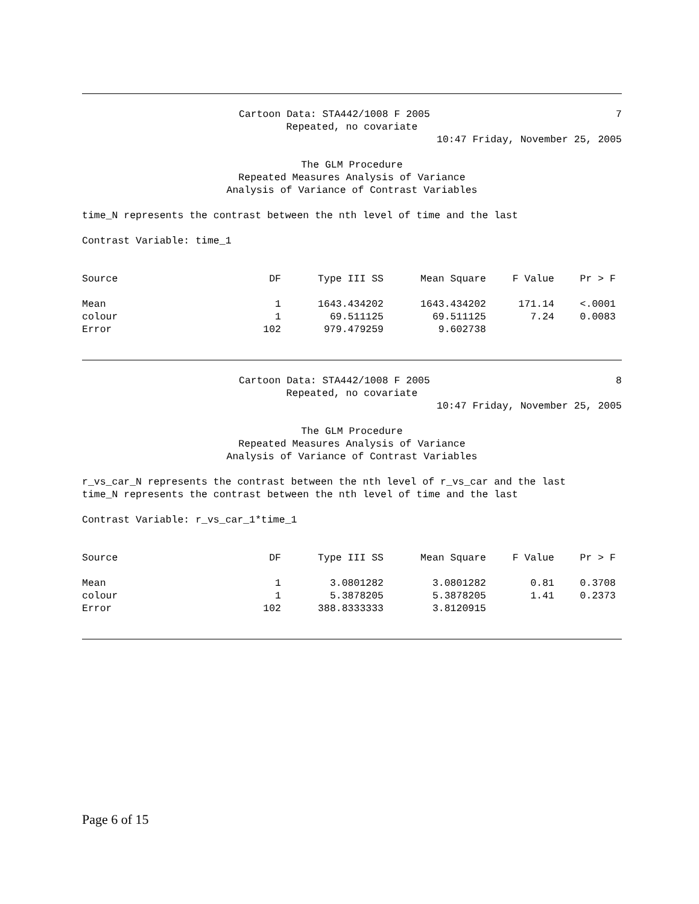Cartoon Data: STA442/1008 F 2005 7
Repeated, no covariate
10:47 Friday, November 25, 2005
The GLM Procedure
Repeated Measures Analysis of Variance
Analysis of Variance of Contrast Variables
time_N represents the contrast between the nth level of time and the last
Contrast Variable: time_1
| Source | DF | Type III SS | Mean Square | F Value | Pr > F |
| --- | --- | --- | --- | --- | --- |
| Mean | 1 | 1643.434202 | 1643.434202 | 171.14 | <.0001 |
| colour | 1 | 69.511125 | 69.511125 | 7.24 | 0.0083 |
| Error | 102 | 979.479259 | 9.602738 | | |
Cartoon Data: STA442/1008 F 2005 8
Repeated, no covariate
10:47 Friday, November 25, 2005
The GLM Procedure
Repeated Measures Analysis of Variance
Analysis of Variance of Contrast Variables
r_vs_car_N represents the contrast between the nth level of r_vs_car and the last
time_N represents the contrast between the nth level of time and the last
Contrast Variable: r_vs_car_1*time_1
| Source | DF | Type III SS | Mean Square | F Value | Pr > F |
| --- | --- | --- | --- | --- | --- |
| Mean | 1 | 3.0801282 | 3.0801282 | 0.81 | 0.3708 |
| colour | 1 | 5.3878205 | 5.3878205 | 1.41 | 0.2373 |
| Error | 102 | 388.8333333 | 3.8120915 | | |
Page 6 of 15